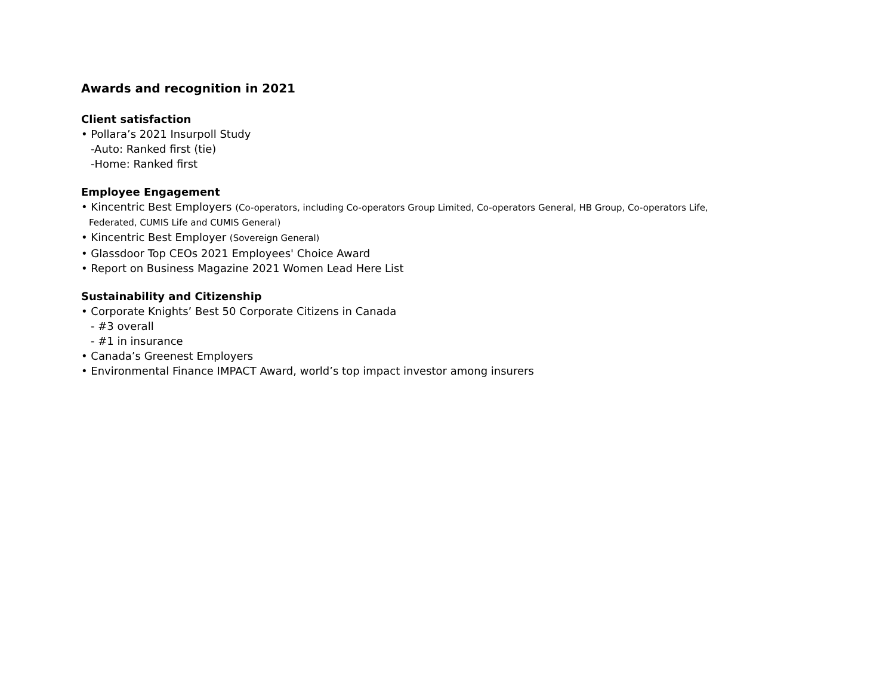Awards and recognition in 2021
Client satisfaction
• Pollara’s 2021 Insurpoll Study
-Auto: Ranked first (tie)
-Home: Ranked first
Employee Engagement
• Kincentric Best Employers (Co-operators, including Co-operators Group Limited, Co-operators General, HB Group, Co-operators Life,
Federated, CUMIS Life and CUMIS General)
• Kincentric Best Employer (Sovereign General)
• Glassdoor Top CEOs 2021 Employees' Choice Award
• Report on Business Magazine 2021 Women Lead Here List
Sustainability and Citizenship
• Corporate Knights’ Best 50 Corporate Citizens in Canada
- #3 overall
- #1 in insurance
• Canada’s Greenest Employers
• Environmental Finance IMPACT Award, world’s top impact investor among insurers